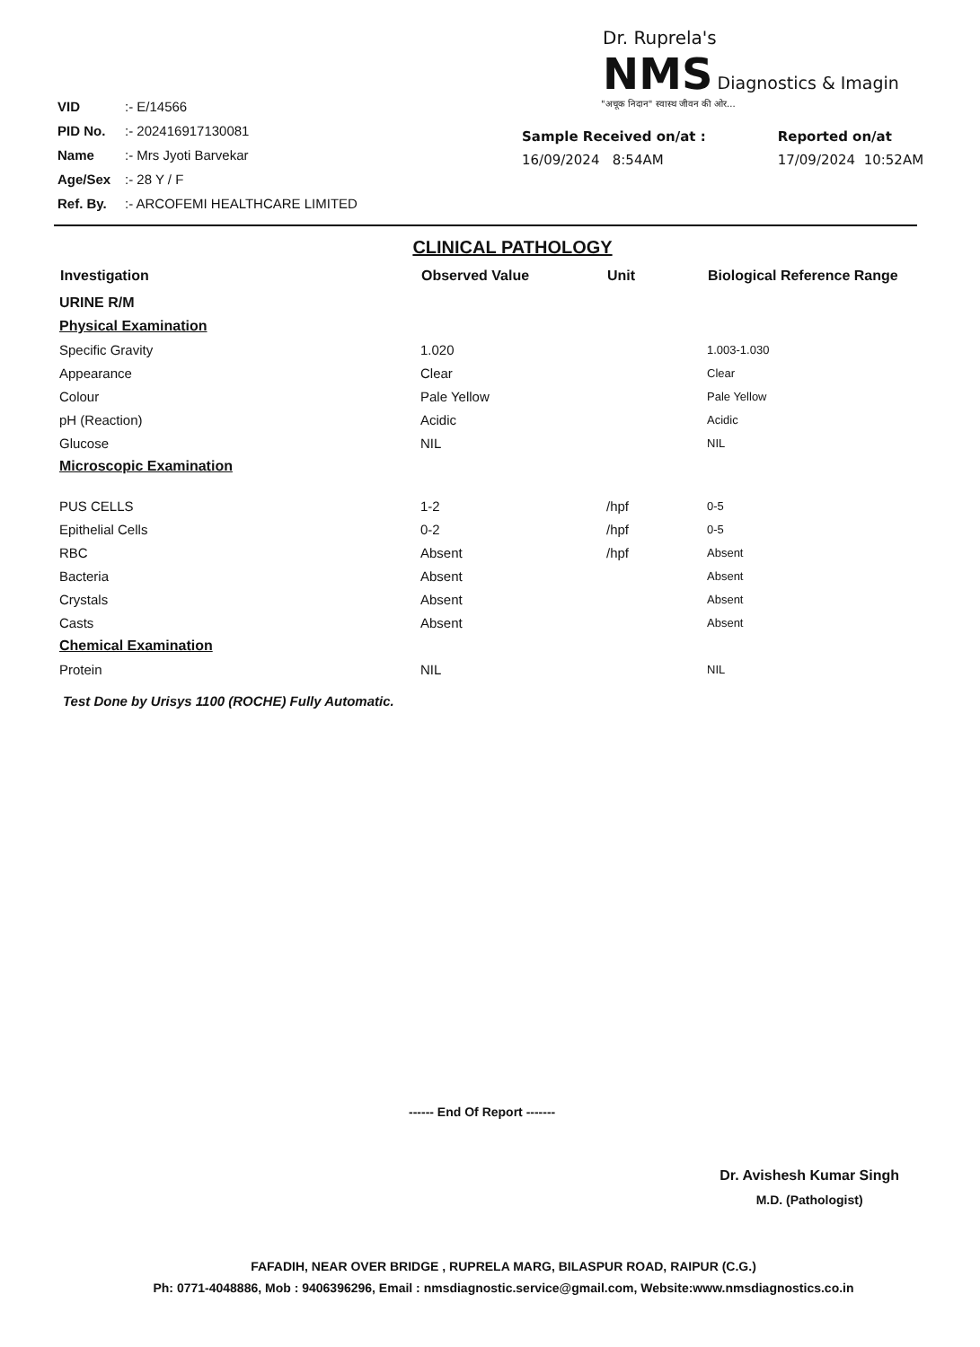| VID | :- E/14566 |
| PID No. | :- 202416917130081 |
| Name | :- Mrs Jyoti Barvekar |
| Age/Sex | :- 28 Y / F |
| Ref. By. | :- ARCOFEMI HEALTHCARE LIMITED |
Dr. Ruprela's
NMS Diagnostics & Imagin
"अचूक निदान" स्वास्थ जीवन की ओर...
Sample Received on/at :
16/09/2024 8:54AM
Reported on/at
17/09/2024 10:52AM
CLINICAL PATHOLOGY
| Investigation | Observed Value | Unit | Biological Reference Range |
| --- | --- | --- | --- |
| URINE R/M | | | |
| Physical Examination | | | |
| Specific Gravity | 1.020 | | 1.003-1.030 |
| Appearance | Clear | | Clear |
| Colour | Pale Yellow | | Pale Yellow |
| pH (Reaction) | Acidic | | Acidic |
| Glucose | NIL | | NIL |
| Microscopic Examination | | | |
| PUS CELLS | 1-2 | /hpf | 0-5 |
| Epithelial Cells | 0-2 | /hpf | 0-5 |
| RBC | Absent | /hpf | Absent |
| Bacteria | Absent | | Absent |
| Crystals | Absent | | Absent |
| Casts | Absent | | Absent |
| Chemical Examination | | | |
| Protein | NIL | | NIL |
Test Done by Urisys 1100 (ROCHE) Fully Automatic.
------ End Of Report -------
Dr. Avishesh Kumar Singh
M.D. (Pathologist)
FAFADIH, NEAR OVER BRIDGE , RUPRELA MARG, BILASPUR ROAD, RAIPUR (C.G.)
Ph: 0771-4048886, Mob : 9406396296, Email : nmsdiagnostic.service@gmail.com, Website:www.nmsdiagnostics.co.in